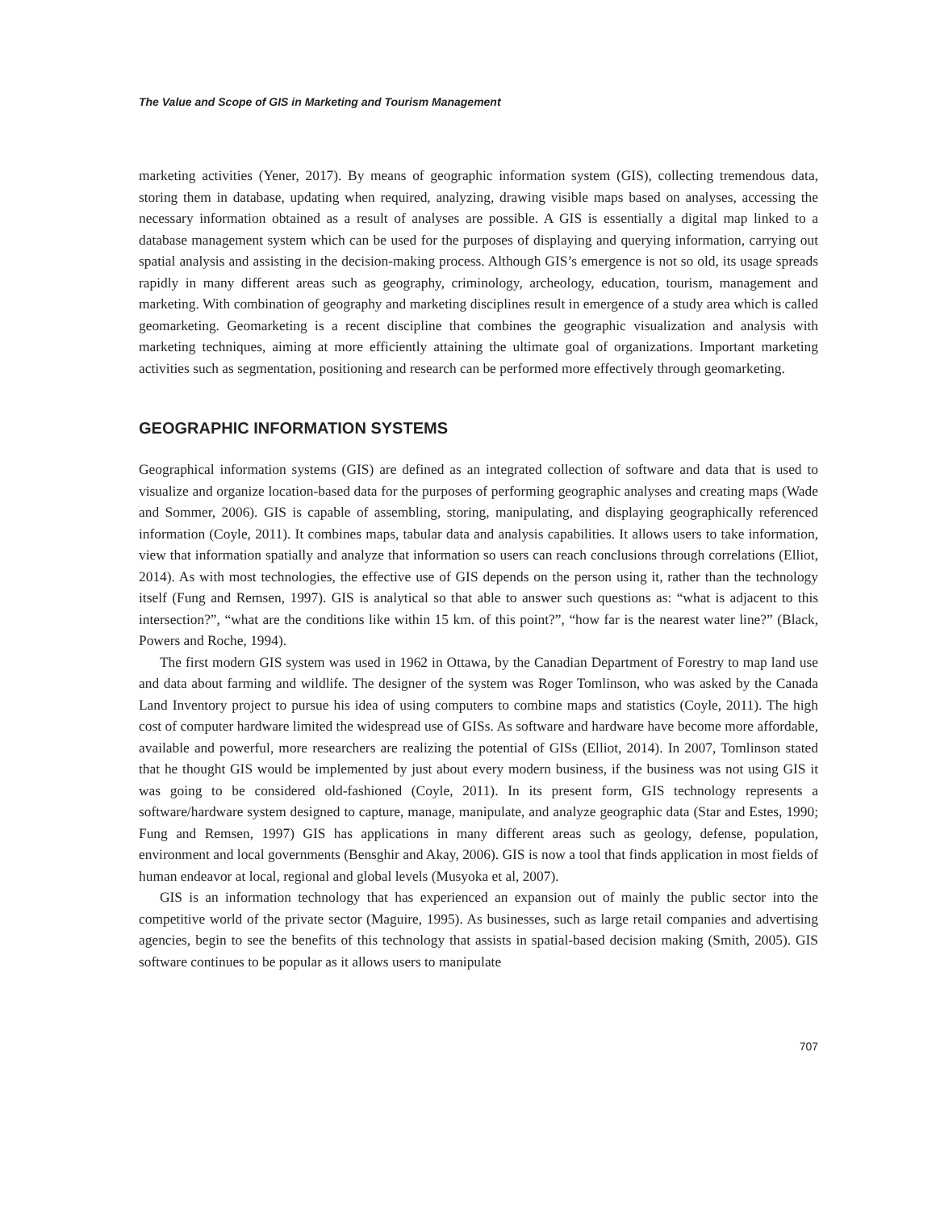The Value and Scope of GIS in Marketing and Tourism Management
marketing activities (Yener, 2017). By means of geographic information system (GIS), collecting tremendous data, storing them in database, updating when required, analyzing, drawing visible maps based on analyses, accessing the necessary information obtained as a result of analyses are possible. A GIS is essentially a digital map linked to a database management system which can be used for the purposes of displaying and querying information, carrying out spatial analysis and assisting in the decision-making process. Although GIS’s emergence is not so old, its usage spreads rapidly in many different areas such as geography, criminology, archeology, education, tourism, management and marketing. With combination of geography and marketing disciplines result in emergence of a study area which is called geomarketing. Geomarketing is a recent discipline that combines the geographic visualization and analysis with marketing techniques, aiming at more efficiently attaining the ultimate goal of organizations. Important marketing activities such as segmentation, positioning and research can be performed more effectively through geomarketing.
GEOGRAPHIC INFORMATION SYSTEMS
Geographical information systems (GIS) are defined as an integrated collection of software and data that is used to visualize and organize location-based data for the purposes of performing geographic analyses and creating maps (Wade and Sommer, 2006). GIS is capable of assembling, storing, manipulating, and displaying geographically referenced information (Coyle, 2011). It combines maps, tabular data and analysis capabilities. It allows users to take information, view that information spatially and analyze that information so users can reach conclusions through correlations (Elliot, 2014). As with most technologies, the effective use of GIS depends on the person using it, rather than the technology itself (Fung and Remsen, 1997). GIS is analytical so that able to answer such questions as: “what is adjacent to this intersection?”, “what are the conditions like within 15 km. of this point?”, “how far is the nearest water line?” (Black, Powers and Roche, 1994).
The first modern GIS system was used in 1962 in Ottawa, by the Canadian Department of Forestry to map land use and data about farming and wildlife. The designer of the system was Roger Tomlinson, who was asked by the Canada Land Inventory project to pursue his idea of using computers to combine maps and statistics (Coyle, 2011). The high cost of computer hardware limited the widespread use of GISs. As software and hardware have become more affordable, available and powerful, more researchers are realizing the potential of GISs (Elliot, 2014). In 2007, Tomlinson stated that he thought GIS would be implemented by just about every modern business, if the business was not using GIS it was going to be considered old-fashioned (Coyle, 2011). In its present form, GIS technology represents a software/hardware system designed to capture, manage, manipulate, and analyze geographic data (Star and Estes, 1990; Fung and Remsen, 1997) GIS has applications in many different areas such as geology, defense, population, environment and local governments (Bensghir and Akay, 2006). GIS is now a tool that finds application in most fields of human endeavor at local, regional and global levels (Musyoka et al, 2007).
GIS is an information technology that has experienced an expansion out of mainly the public sector into the competitive world of the private sector (Maguire, 1995). As businesses, such as large retail companies and advertising agencies, begin to see the benefits of this technology that assists in spatial-based decision making (Smith, 2005). GIS software continues to be popular as it allows users to manipulate
707